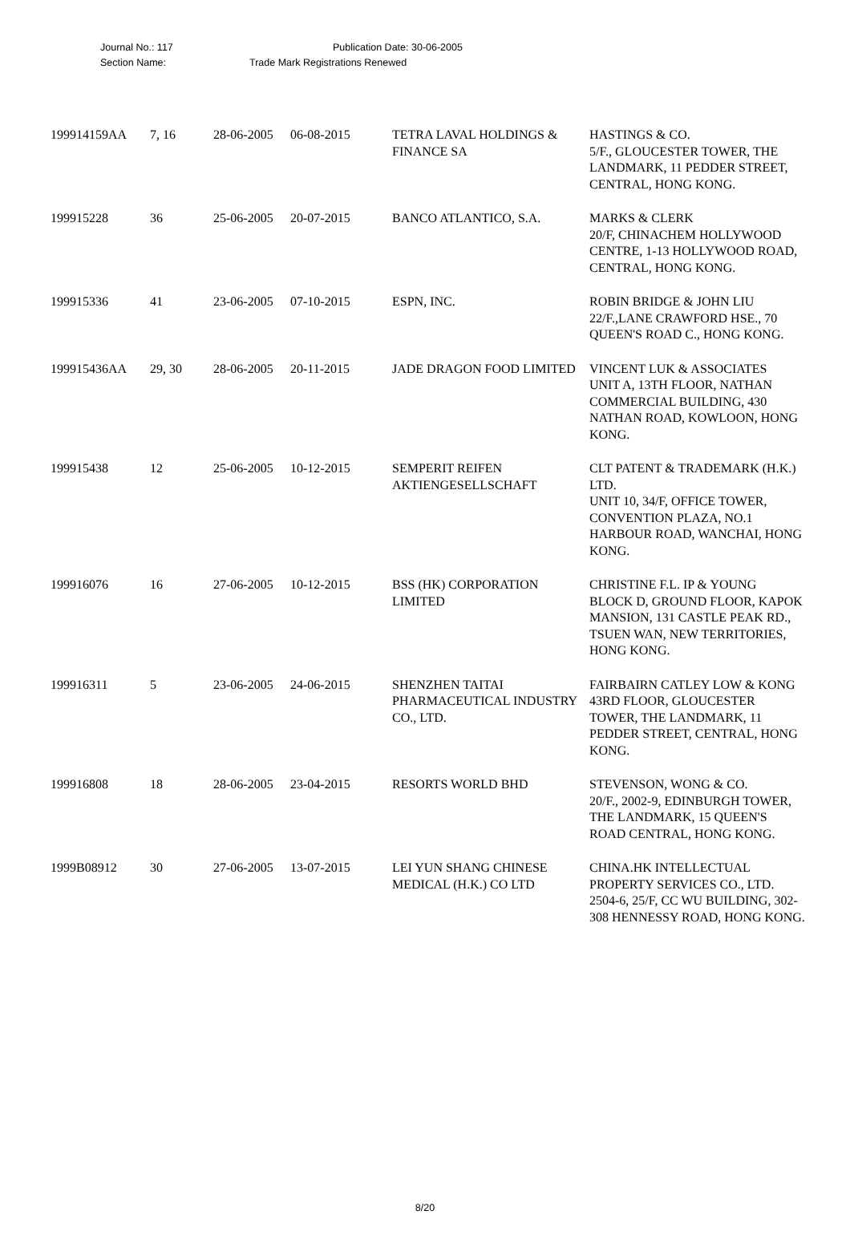Journal No.: 117 Publication Date: 30-06-2005
Section Name: Trade Mark Registrations Renewed
| 199914159AA | 7, 16 | 28-06-2005 | 06-08-2015 | TETRA LAVAL HOLDINGS & FINANCE SA | HASTINGS & CO. 5/F., GLOUCESTER TOWER, THE LANDMARK, 11 PEDDER STREET, CENTRAL, HONG KONG. |
| 199915228 | 36 | 25-06-2005 | 20-07-2015 | BANCO ATLANTICO, S.A. | MARKS & CLERK 20/F, CHINACHEM HOLLYWOOD CENTRE, 1-13 HOLLYWOOD ROAD, CENTRAL, HONG KONG. |
| 199915336 | 41 | 23-06-2005 | 07-10-2015 | ESPN, INC. | ROBIN BRIDGE & JOHN LIU 22/F.,LANE CRAWFORD HSE., 70 QUEEN'S ROAD C., HONG KONG. |
| 199915436AA | 29, 30 | 28-06-2005 | 20-11-2015 | JADE DRAGON FOOD LIMITED | VINCENT LUK & ASSOCIATES UNIT A, 13TH FLOOR, NATHAN COMMERCIAL BUILDING, 430 NATHAN ROAD, KOWLOON, HONG KONG. |
| 199915438 | 12 | 25-06-2005 | 10-12-2015 | SEMPERIT REIFEN AKTIENGESELLSCHAFT | CLT PATENT & TRADEMARK (H.K.) LTD. UNIT 10, 34/F, OFFICE TOWER, CONVENTION PLAZA, NO.1 HARBOUR ROAD, WANCHAI, HONG KONG. |
| 199916076 | 16 | 27-06-2005 | 10-12-2015 | BSS (HK) CORPORATION LIMITED | CHRISTINE F.L. IP & YOUNG BLOCK D, GROUND FLOOR, KAPOK MANSION, 131 CASTLE PEAK RD., TSUEN WAN, NEW TERRITORIES, HONG KONG. |
| 199916311 | 5 | 23-06-2005 | 24-06-2015 | SHENZHEN TAITAI PHARMACEUTICAL INDUSTRY CO., LTD. | FAIRBAIRN CATLEY LOW & KONG 43RD FLOOR, GLOUCESTER TOWER, THE LANDMARK, 11 PEDDER STREET, CENTRAL, HONG KONG. |
| 199916808 | 18 | 28-06-2005 | 23-04-2015 | RESORTS WORLD BHD | STEVENSON, WONG & CO. 20/F., 2002-9, EDINBURGH TOWER, THE LANDMARK, 15 QUEEN'S ROAD CENTRAL, HONG KONG. |
| 1999B08912 | 30 | 27-06-2005 | 13-07-2015 | LEI YUN SHANG CHINESE MEDICAL (H.K.) CO LTD | CHINA.HK INTELLECTUAL PROPERTY SERVICES CO., LTD. 2504-6, 25/F, CC WU BUILDING, 302-308 HENNESSY ROAD, HONG KONG. |
8/20